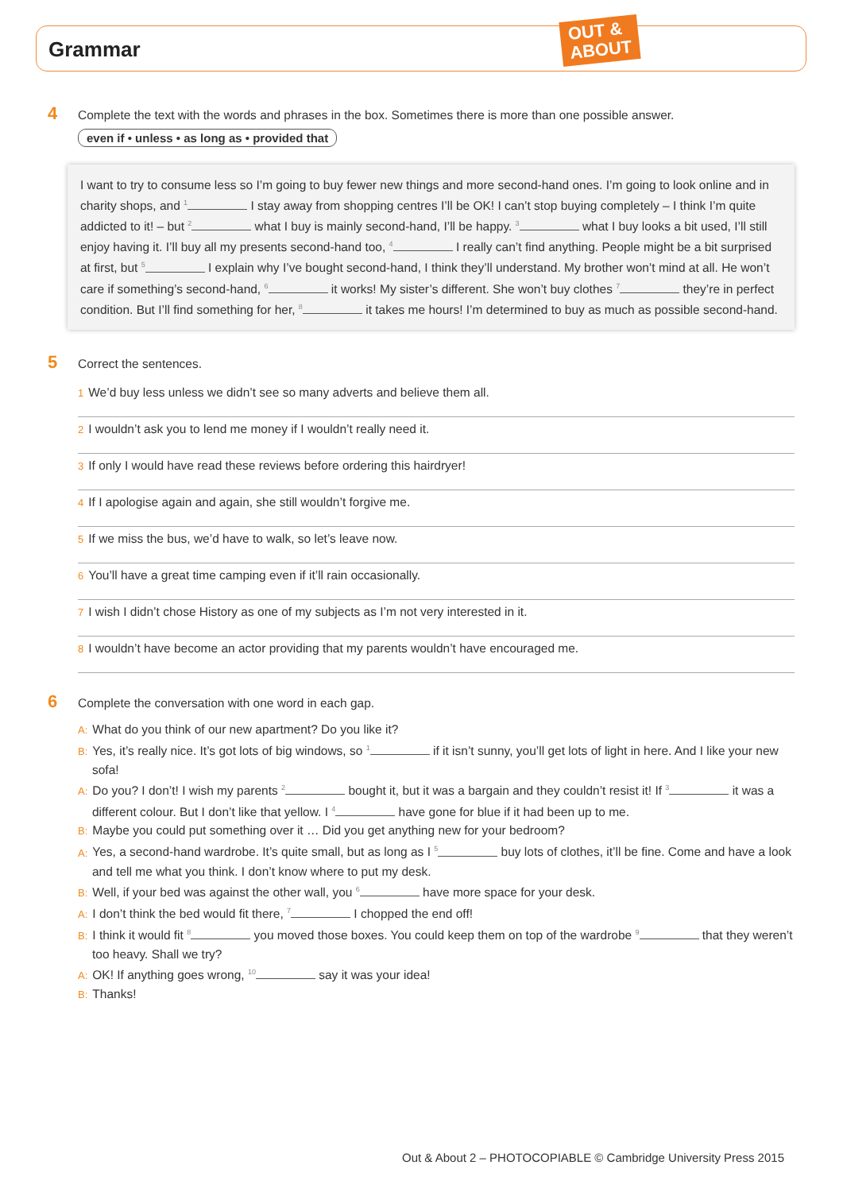Grammar
OUT &
ABOUT
4 Complete the text with the words and phrases in the box. Sometimes there is more than one possible answer.
even if • unless • as long as • provided that
I want to try to consume less so I’m going to buy fewer new things and more second-hand ones. I’m going to look online and in charity shops, and <sup>1</sup> I stay away from shopping centres I’ll be OK! I can’t stop buying completely – I think I’m quite addicted to it! – but <sup>2</sup> what I buy is mainly second-hand, I’ll be happy. <sup>3</sup> what I buy looks a bit used, I’ll still enjoy having it. I’ll buy all my presents second-hand too, <sup>4</sup> I really can’t find anything. People might be a bit surprised at first, but <sup>5</sup> I explain why I’ve bought second-hand, I think they’ll understand. My brother won’t mind at all. He won’t care if something’s second-hand, <sup>6</sup> it works! My sister’s different. She won’t buy clothes <sup>7</sup> they’re in perfect condition. But I’ll find something for her, <sup>8</sup> it takes me hours! I’m determined to buy as much as possible second-hand.
5 Correct the sentences.
1 We’d buy less unless we didn’t see so many adverts and believe them all.
2 I wouldn’t ask you to lend me money if I wouldn’t really need it.
3 If only I would have read these reviews before ordering this hairdryer!
4 If I apologise again and again, she still wouldn’t forgive me.
5 If we miss the bus, we’d have to walk, so let’s leave now.
6 You’ll have a great time camping even if it’ll rain occasionally.
7 I wish I didn’t chose History as one of my subjects as I’m not very interested in it.
8 I wouldn’t have become an actor providing that my parents wouldn’t have encouraged me.
6 Complete the conversation with one word in each gap.
A: What do you think of our new apartment? Do you like it?
B: Yes, it’s really nice. It’s got lots of big windows, so <sup>1</sup> if it isn’t sunny, you’ll get lots of light in here. And I like your new sofa!
A: Do you? I don’t! I wish my parents <sup>2</sup> bought it, but it was a bargain and they couldn’t resist it! If <sup>3</sup> it was a different colour. But I don’t like that yellow. I <sup>4</sup> have gone for blue if it had been up to me.
B: Maybe you could put something over it … Did you get anything new for your bedroom?
A: Yes, a second-hand wardrobe. It’s quite small, but as long as I <sup>5</sup> buy lots of clothes, it’ll be fine. Come and have a look and tell me what you think. I don’t know where to put my desk.
B: Well, if your bed was against the other wall, you <sup>6</sup> have more space for your desk.
A: I don’t think the bed would fit there, <sup>7</sup> I chopped the end off!
B: I think it would fit <sup>8</sup> you moved those boxes. You could keep them on top of the wardrobe <sup>9</sup> that they weren’t too heavy. Shall we try?
A: OK! If anything goes wrong, <sup>10</sup> say it was your idea!
B: Thanks!
Out & About 2 – PHOTOCOPIABLE © Cambridge University Press 2015